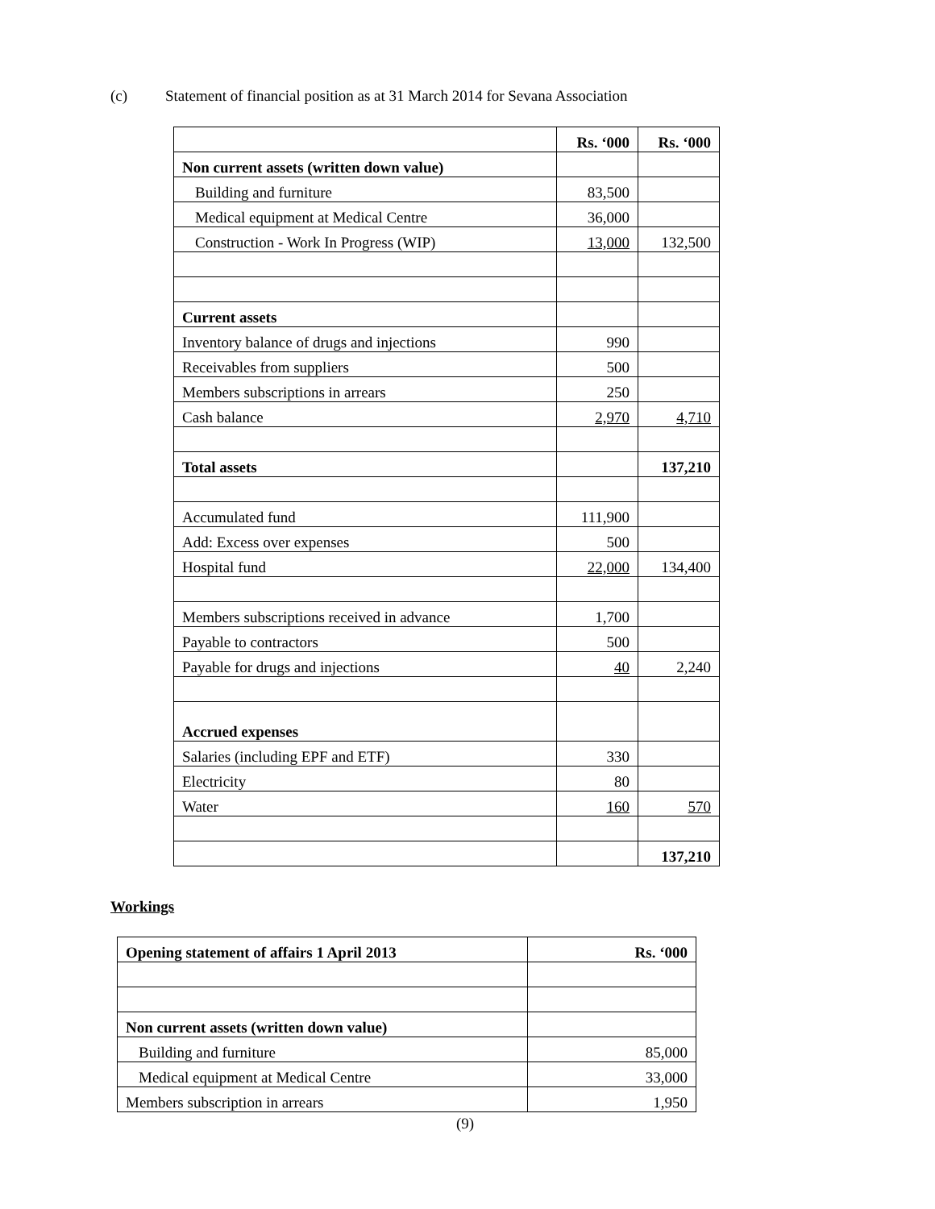(c) Statement of financial position as at 31 March 2014 for Sevana Association
| | Rs. ‘000 | Rs. ‘000 |
| Non current assets (written down value) | | |
| Building and furniture | 83,500 | |
| Medical equipment at Medical Centre | 36,000 | |
| Construction - Work In Progress (WIP) | 13,000 | 132,500 |
| Current assets | | |
| Inventory balance of drugs and injections | 990 | |
| Receivables from suppliers | 500 | |
| Members subscriptions in arrears | 250 | |
| Cash balance | 2,970 | 4,710 |
| Total assets | | 137,210 |
| Accumulated fund | 111,900 | |
| Add: Excess over expenses | 500 | |
| Hospital fund | 22,000 | 134,400 |
| Members subscriptions received in advance | 1,700 | |
| Payable to contractors | 500 | |
| Payable for drugs and injections | 40 | 2,240 |
| Accrued expenses | | |
| Salaries (including EPF and ETF) | 330 | |
| Electricity | 80 | |
| Water | 160 | 570 |
| | | 137,210 |
Workings
| Opening statement of affairs 1 April 2013 | Rs. ‘000 |
| --- | --- |
| Non current assets (written down value) | |
| Building and furniture | 85,000 |
| Medical equipment at Medical Centre | 33,000 |
| Members subscription in arrears | 1,950 |
(9)